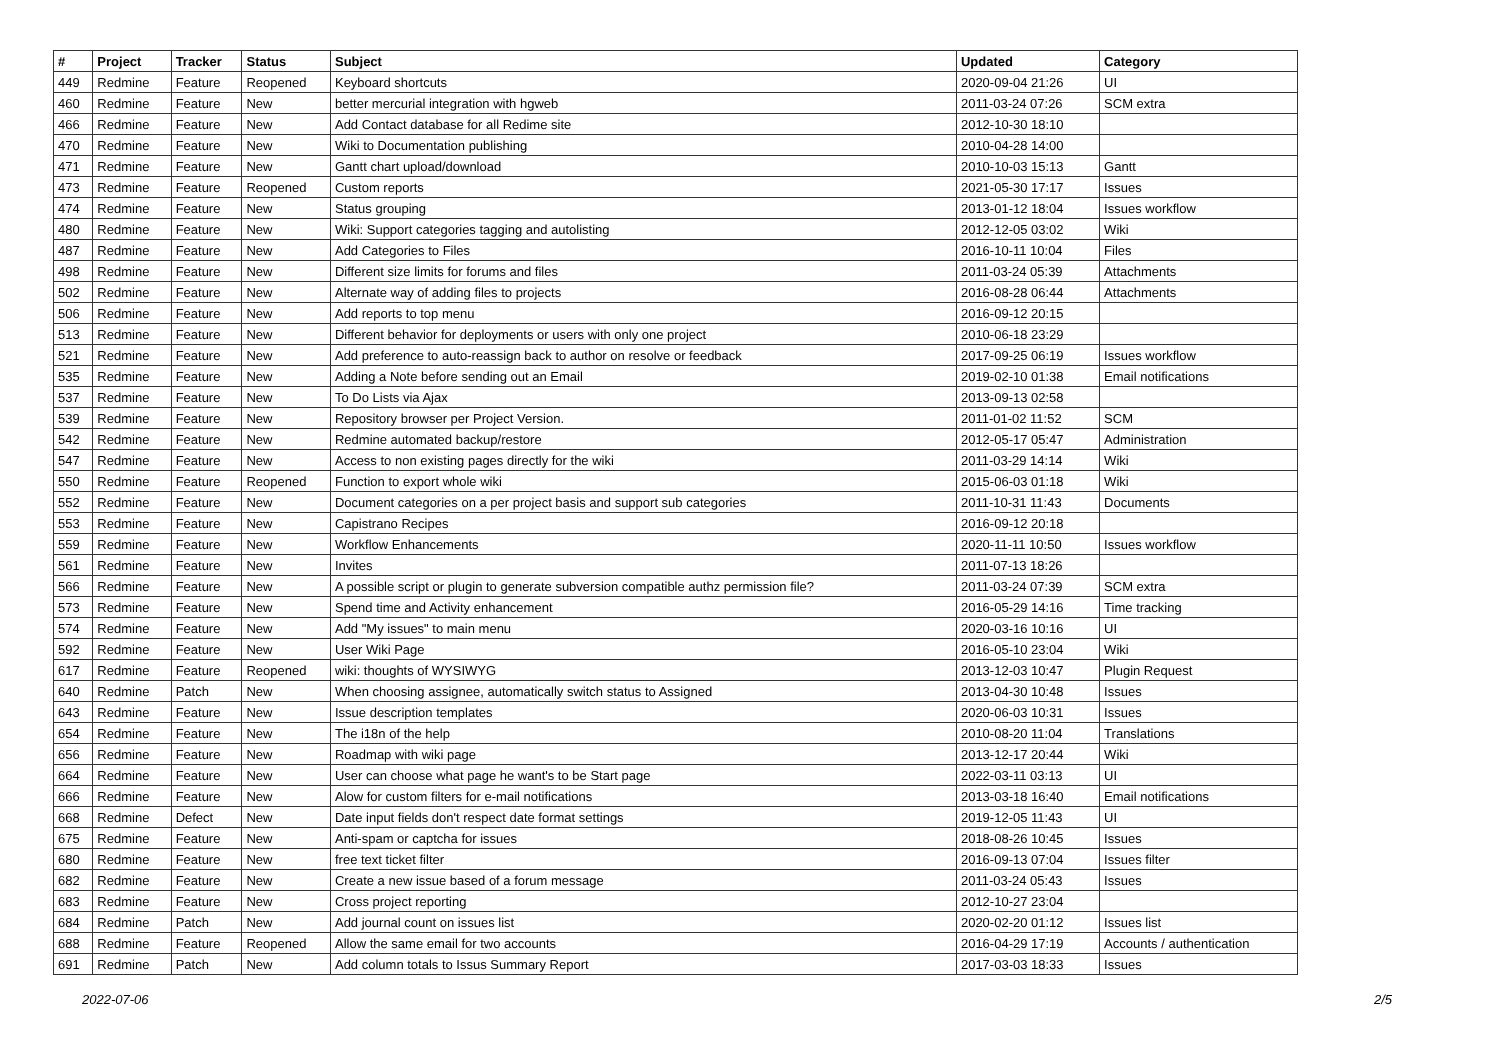| # | Project | Tracker | Status | Subject | Updated | Category |
| --- | --- | --- | --- | --- | --- | --- |
| 449 | Redmine | Feature | Reopened | Keyboard shortcuts | 2020-09-04 21:26 | UI |
| 460 | Redmine | Feature | New | better mercurial integration with hgweb | 2011-03-24 07:26 | SCM extra |
| 466 | Redmine | Feature | New | Add Contact database for all Redime site | 2012-10-30 18:10 | |
| 470 | Redmine | Feature | New | Wiki to Documentation publishing | 2010-04-28 14:00 | |
| 471 | Redmine | Feature | New | Gantt chart upload/download | 2010-10-03 15:13 | Gantt |
| 473 | Redmine | Feature | Reopened | Custom reports | 2021-05-30 17:17 | Issues |
| 474 | Redmine | Feature | New | Status grouping | 2013-01-12 18:04 | Issues workflow |
| 480 | Redmine | Feature | New | Wiki: Support categories tagging and autolisting | 2012-12-05 03:02 | Wiki |
| 487 | Redmine | Feature | New | Add Categories to Files | 2016-10-11 10:04 | Files |
| 498 | Redmine | Feature | New | Different size limits for forums and files | 2011-03-24 05:39 | Attachments |
| 502 | Redmine | Feature | New | Alternate way of adding files to projects | 2016-08-28 06:44 | Attachments |
| 506 | Redmine | Feature | New | Add reports to top menu | 2016-09-12 20:15 | |
| 513 | Redmine | Feature | New | Different behavior for deployments or users with only one project | 2010-06-18 23:29 | |
| 521 | Redmine | Feature | New | Add preference to auto-reassign back to author on resolve or feedback | 2017-09-25 06:19 | Issues workflow |
| 535 | Redmine | Feature | New | Adding a Note before sending out an Email | 2019-02-10 01:38 | Email notifications |
| 537 | Redmine | Feature | New | To Do Lists via Ajax | 2013-09-13 02:58 | |
| 539 | Redmine | Feature | New | Repository browser per Project Version. | 2011-01-02 11:52 | SCM |
| 542 | Redmine | Feature | New | Redmine automated backup/restore | 2012-05-17 05:47 | Administration |
| 547 | Redmine | Feature | New | Access to non existing pages directly for the wiki | 2011-03-29 14:14 | Wiki |
| 550 | Redmine | Feature | Reopened | Function to export whole wiki | 2015-06-03 01:18 | Wiki |
| 552 | Redmine | Feature | New | Document categories on a per project basis and support sub categories | 2011-10-31 11:43 | Documents |
| 553 | Redmine | Feature | New | Capistrano Recipes | 2016-09-12 20:18 | |
| 559 | Redmine | Feature | New | Workflow Enhancements | 2020-11-11 10:50 | Issues workflow |
| 561 | Redmine | Feature | New | Invites | 2011-07-13 18:26 | |
| 566 | Redmine | Feature | New | A possible script or plugin to generate subversion compatible authz permission file? | 2011-03-24 07:39 | SCM extra |
| 573 | Redmine | Feature | New | Spend time and Activity enhancement | 2016-05-29 14:16 | Time tracking |
| 574 | Redmine | Feature | New | Add "My issues" to main menu | 2020-03-16 10:16 | UI |
| 592 | Redmine | Feature | New | User Wiki Page | 2016-05-10 23:04 | Wiki |
| 617 | Redmine | Feature | Reopened | wiki: thoughts of WYSIWYG | 2013-12-03 10:47 | Plugin Request |
| 640 | Redmine | Patch | New | When choosing assignee, automatically switch status to Assigned | 2013-04-30 10:48 | Issues |
| 643 | Redmine | Feature | New | Issue description templates | 2020-06-03 10:31 | Issues |
| 654 | Redmine | Feature | New | The i18n of the help | 2010-08-20 11:04 | Translations |
| 656 | Redmine | Feature | New | Roadmap with wiki page | 2013-12-17 20:44 | Wiki |
| 664 | Redmine | Feature | New | User can choose what page he want's to be Start page | 2022-03-11 03:13 | UI |
| 666 | Redmine | Feature | New | Alow for custom filters for e-mail notifications | 2013-03-18 16:40 | Email notifications |
| 668 | Redmine | Defect | New | Date input fields don't respect date format settings | 2019-12-05 11:43 | UI |
| 675 | Redmine | Feature | New | Anti-spam or captcha for issues | 2018-08-26 10:45 | Issues |
| 680 | Redmine | Feature | New | free text ticket filter | 2016-09-13 07:04 | Issues filter |
| 682 | Redmine | Feature | New | Create a new issue based of a forum message | 2011-03-24 05:43 | Issues |
| 683 | Redmine | Feature | New | Cross project reporting | 2012-10-27 23:04 | |
| 684 | Redmine | Patch | New | Add journal count on issues list | 2020-02-20 01:12 | Issues list |
| 688 | Redmine | Feature | Reopened | Allow the same email for two accounts | 2016-04-29 17:19 | Accounts / authentication |
| 691 | Redmine | Patch | New | Add column totals to Issus Summary Report | 2017-03-03 18:33 | Issues |
2022-07-06 2/5